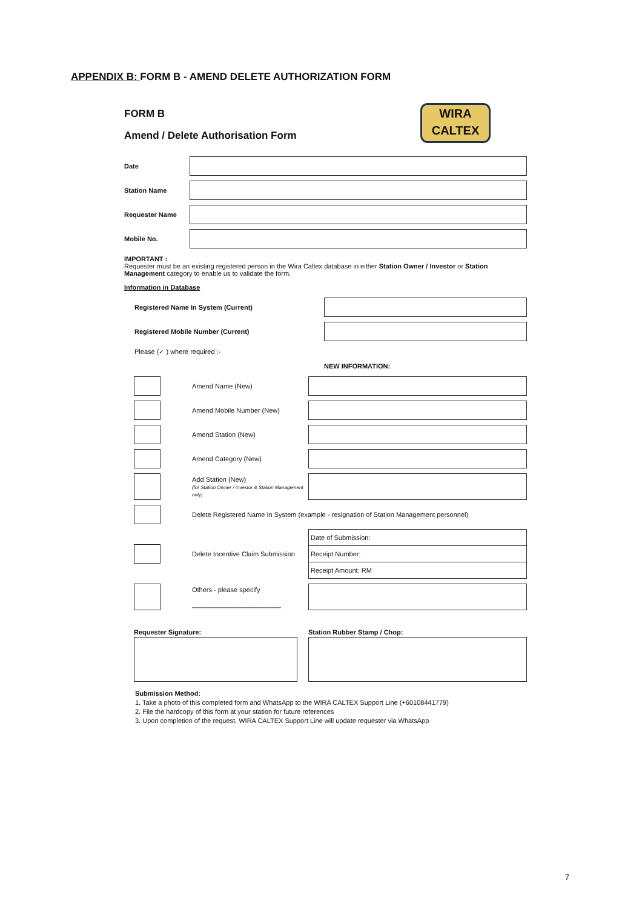APPENDIX B: FORM B - AMEND DELETE AUTHORIZATION FORM
WIRA
CALTEX
FORM B
Amend / Delete Authorisation Form
Date
Station Name
Requester Name
Mobile No.
IMPORTANT :
Requester must be an existing registered person in the Wira Caltex database in either Station Owner / Investor or Station Management category to enable us to validate the form.
Information in Database
Registered Name In System (Current)
Registered Mobile Number (Current)
Please (✓ ) where required :-
NEW INFORMATION:
Amend Name (New)
Amend Mobile Number (New)
Amend Station (New)
Amend Category (New)
Add Station (New)
(for Station Owner / Investor & Station Management only)
Delete Registered Name In System (example - resignation of Station Management personnel)
Delete Incentive Claim Submission
Date of Submission:
Receipt Number:
Receipt Amount: RM
Others - please specify
________________________
Requester Signature: Station Rubber Stamp / Chop:
Submission Method:
1. Take a photo of this completed form and WhatsApp to the WIRA CALTEX Support Line (+60108441779)
2. File the hardcopy of this form at your station for future references
3. Upon completion of the request, WIRA CALTEX Support Line will update requester via WhatsApp
7